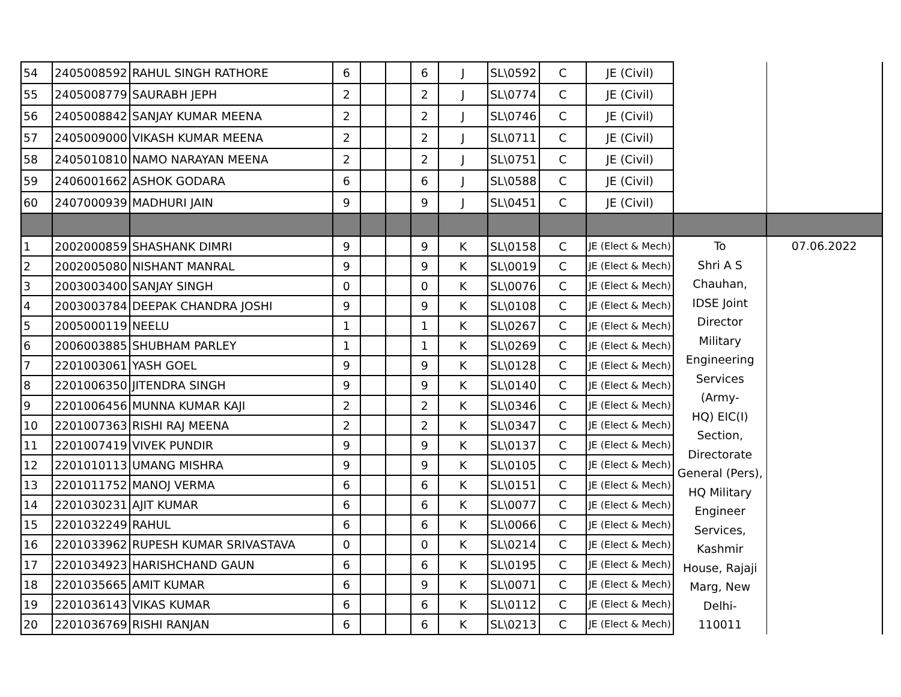| 54 | 2405008592 | RAHUL SINGH RATHORE | 6 | | | 6 | J | SL\0592 | C | JE (Civil) | | |
| 55 | 2405008779 | SAURABH JEPH | 2 | | | 2 | J | SL\0774 | C | JE (Civil) | | |
| 56 | 2405008842 | SANJAY KUMAR MEENA | 2 | | | 2 | J | SL\0746 | C | JE (Civil) | | |
| 57 | 2405009000 | VIKASH KUMAR MEENA | 2 | | | 2 | J | SL\0711 | C | JE (Civil) | | |
| 58 | 2405010810 | NAMO NARAYAN MEENA | 2 | | | 2 | J | SL\0751 | C | JE (Civil) | | |
| 59 | 2406001662 | ASHOK GODARA | 6 | | | 6 | J | SL\0588 | C | JE (Civil) | | |
| 60 | 2407000939 | MADHURI JAIN | 9 | | | 9 | J | SL\0451 | C | JE (Civil) | | |
| 1 | 2002000859 | SHASHANK DIMRI | 9 | | | 9 | K | SL\0158 | C | JE (Elect & Mech) | To Shri A S Chauhan, IDSE Joint Director Military Engineering Services (Army- HQ) EIC(I) Section, Directorate General (Pers), HQ Military Engineer Services, Kashmir House, Rajaji Marg, New Delhi- 110011 | 07.06.2022 |
| 2 | 2002005080 | NISHANT MANRAL | 9 | | | 9 | K | SL\0019 | C | JE (Elect & Mech) | | |
| 3 | 2003003400 | SANJAY SINGH | 0 | | | 0 | K | SL\0076 | C | JE (Elect & Mech) | | |
| 4 | 2003003784 | DEEPAK CHANDRA JOSHI | 9 | | | 9 | K | SL\0108 | C | JE (Elect & Mech) | | |
| 5 | 2005000119 | NEELU | 1 | | | 1 | K | SL\0267 | C | JE (Elect & Mech) | | |
| 6 | 2006003885 | SHUBHAM PARLEY | 1 | | | 1 | K | SL\0269 | C | JE (Elect & Mech) | | |
| 7 | 2201003061 | YASH GOEL | 9 | | | 9 | K | SL\0128 | C | JE (Elect & Mech) | | |
| 8 | 2201006350 | JITENDRA SINGH | 9 | | | 9 | K | SL\0140 | C | JE (Elect & Mech) | | |
| 9 | 2201006456 | MUNNA KUMAR KAJI | 2 | | | 2 | K | SL\0346 | C | JE (Elect & Mech) | | |
| 10 | 2201007363 | RISHI RAJ MEENA | 2 | | | 2 | K | SL\0347 | C | JE (Elect & Mech) | | |
| 11 | 2201007419 | VIVEK PUNDIR | 9 | | | 9 | K | SL\0137 | C | JE (Elect & Mech) | | |
| 12 | 2201010113 | UMANG MISHRA | 9 | | | 9 | K | SL\0105 | C | JE (Elect & Mech) | | |
| 13 | 2201011752 | MANOJ VERMA | 6 | | | 6 | K | SL\0151 | C | JE (Elect & Mech) | | |
| 14 | 2201030231 | AJIT KUMAR | 6 | | | 6 | K | SL\0077 | C | JE (Elect & Mech) | | |
| 15 | 2201032249 | RAHUL | 6 | | | 6 | K | SL\0066 | C | JE (Elect & Mech) | | |
| 16 | 2201033962 | RUPESH KUMAR SRIVASTAVA | 0 | | | 0 | K | SL\0214 | C | JE (Elect & Mech) | | |
| 17 | 2201034923 | HARISHCHAND GAUN | 6 | | | 6 | K | SL\0195 | C | JE (Elect & Mech) | | |
| 18 | 2201035665 | AMIT KUMAR | 6 | | | 9 | K | SL\0071 | C | JE (Elect & Mech) | | |
| 19 | 2201036143 | VIKAS KUMAR | 6 | | | 6 | K | SL\0112 | C | JE (Elect & Mech) | | |
| 20 | 2201036769 | RISHI RANJAN | 6 | | | 6 | K | SL\0213 | C | JE (Elect & Mech) | | |